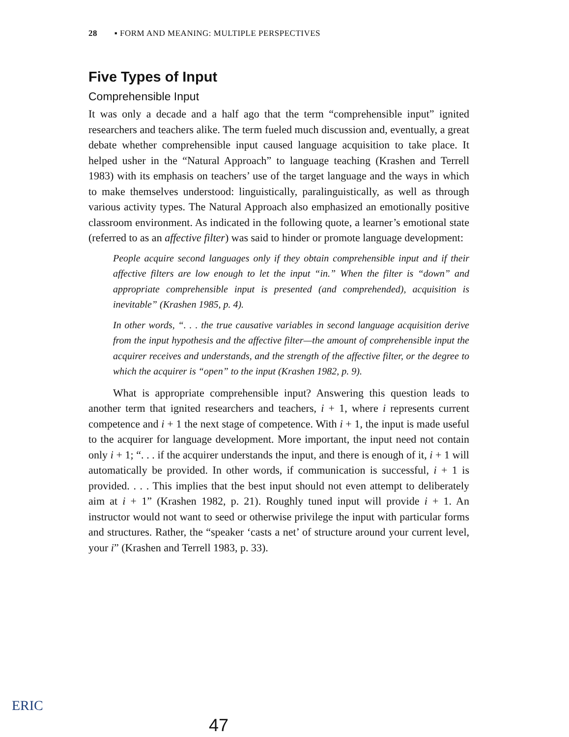28 ▪ FORM AND MEANING: MULTIPLE PERSPECTIVES
Five Types of Input
Comprehensible Input
It was only a decade and a half ago that the term “comprehensible input” ignited researchers and teachers alike. The term fueled much discussion and, eventually, a great debate whether comprehensible input caused language acquisition to take place. It helped usher in the “Natural Approach” to language teaching (Krashen and Terrell 1983) with its emphasis on teachers’ use of the target language and the ways in which to make themselves understood: linguistically, paralinguistically, as well as through various activity types. The Natural Approach also emphasized an emotionally positive classroom environment. As indicated in the following quote, a learner’s emotional state (referred to as an affective filter) was said to hinder or promote language development:
People acquire second languages only if they obtain comprehensible input and if their affective filters are low enough to let the input “in.” When the filter is “down” and appropriate comprehensible input is presented (and comprehended), acquisition is inevitable” (Krashen 1985, p. 4).
In other words, “. . . the true causative variables in second language acquisition derive from the input hypothesis and the affective filter—the amount of comprehensible input the acquirer receives and understands, and the strength of the affective filter, or the degree to which the acquirer is “open” to the input (Krashen 1982, p. 9).
What is appropriate comprehensible input? Answering this question leads to another term that ignited researchers and teachers, i + 1, where i represents current competence and i + 1 the next stage of competence. With i + 1, the input is made useful to the acquirer for language development. More important, the input need not contain only i + 1; “. . . if the acquirer understands the input, and there is enough of it, i + 1 will automatically be provided. In other words, if communication is successful, i + 1 is provided. . . . This implies that the best input should not even attempt to deliberately aim at i + 1” (Krashen 1982, p. 21). Roughly tuned input will provide i + 1. An instructor would not want to seed or otherwise privilege the input with particular forms and structures. Rather, the “speaker ‘casts a net’ of structure around your current level, your i” (Krashen and Terrell 1983, p. 33).
ERIC
47